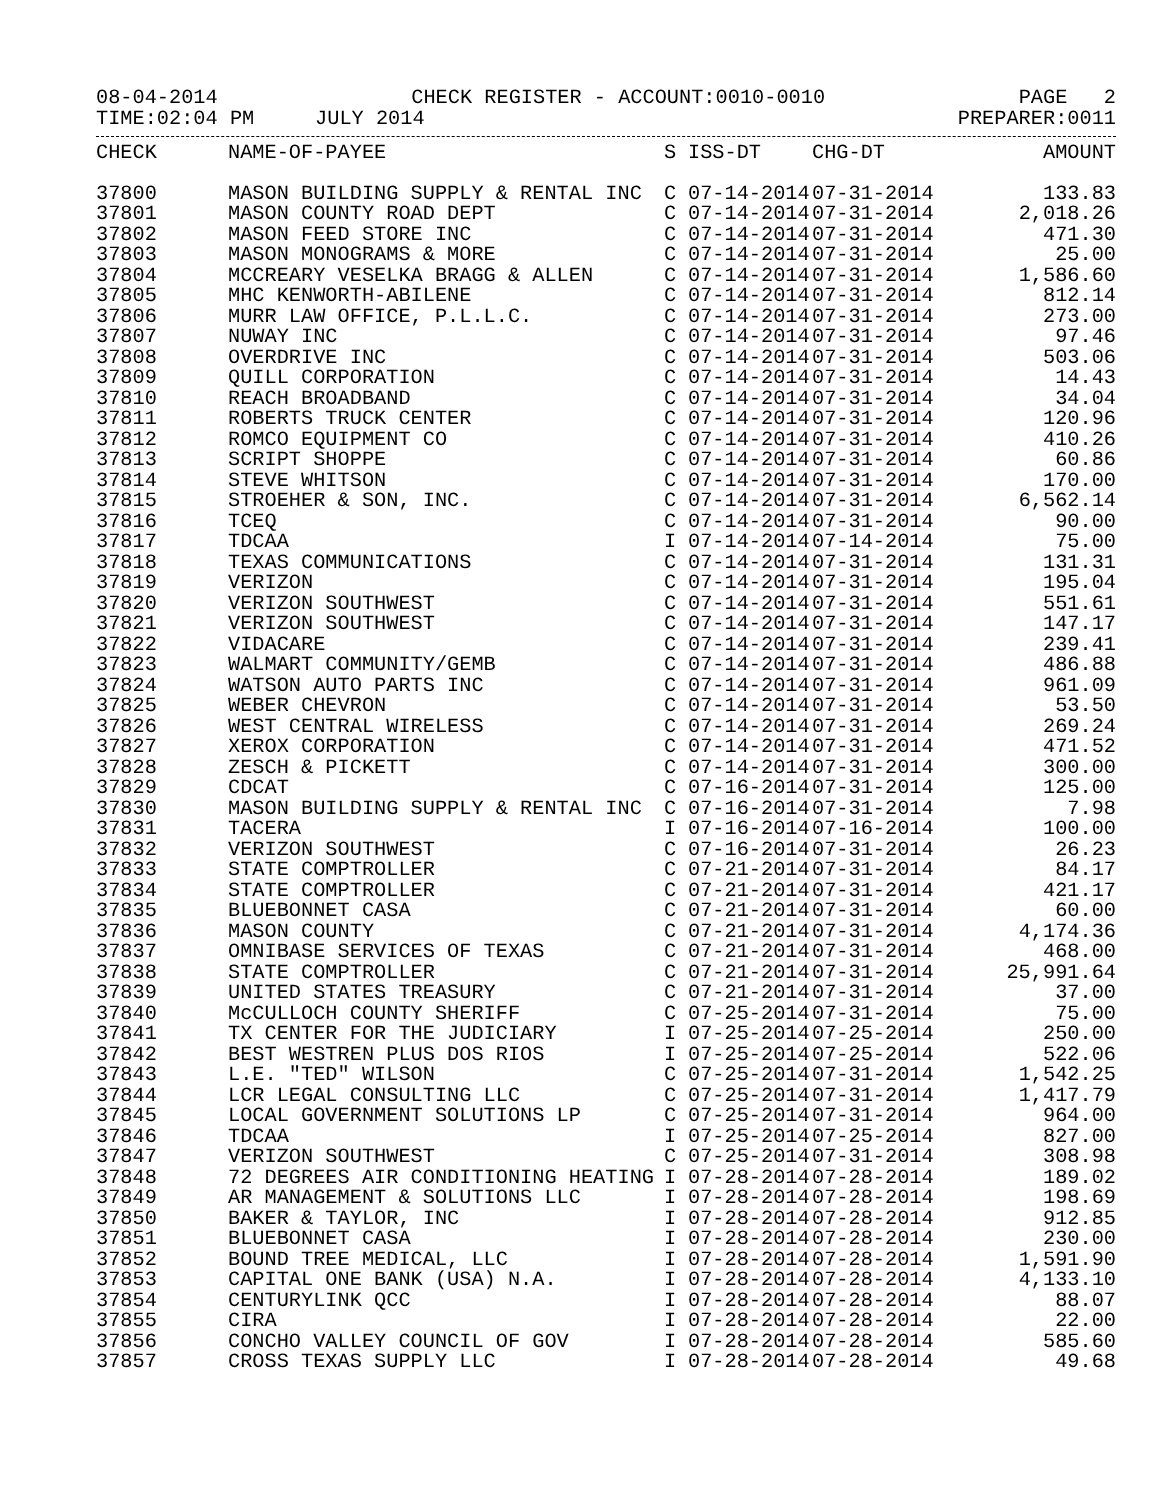08-04-2014 CHECK REGISTER - ACCOUNT:0010-0010 PAGE 2
TIME:02:04 PM JULY 2014 PREPARER:0011
| CHECK | NAME-OF-PAYEE | S | ISS-DT | CHG-DT | AMOUNT |
| --- | --- | --- | --- | --- | --- |
| 37800 | MASON BUILDING SUPPLY & RENTAL INC | C | 07-14-2014 | 07-31-2014 | 133.83 |
| 37801 | MASON COUNTY ROAD DEPT | C | 07-14-2014 | 07-31-2014 | 2,018.26 |
| 37802 | MASON FEED STORE INC | C | 07-14-2014 | 07-31-2014 | 471.30 |
| 37803 | MASON MONOGRAMS & MORE | C | 07-14-2014 | 07-31-2014 | 25.00 |
| 37804 | MCCREARY VESELKA BRAGG & ALLEN | C | 07-14-2014 | 07-31-2014 | 1,586.60 |
| 37805 | MHC KENWORTH-ABILENE | C | 07-14-2014 | 07-31-2014 | 812.14 |
| 37806 | MURR LAW OFFICE, P.L.L.C. | C | 07-14-2014 | 07-31-2014 | 273.00 |
| 37807 | NUWAY INC | C | 07-14-2014 | 07-31-2014 | 97.46 |
| 37808 | OVERDRIVE INC | C | 07-14-2014 | 07-31-2014 | 503.06 |
| 37809 | QUILL CORPORATION | C | 07-14-2014 | 07-31-2014 | 14.43 |
| 37810 | REACH BROADBAND | C | 07-14-2014 | 07-31-2014 | 34.04 |
| 37811 | ROBERTS TRUCK CENTER | C | 07-14-2014 | 07-31-2014 | 120.96 |
| 37812 | ROMCO EQUIPMENT CO | C | 07-14-2014 | 07-31-2014 | 410.26 |
| 37813 | SCRIPT SHOPPE | C | 07-14-2014 | 07-31-2014 | 60.86 |
| 37814 | STEVE WHITSON | C | 07-14-2014 | 07-31-2014 | 170.00 |
| 37815 | STROEHER & SON, INC. | C | 07-14-2014 | 07-31-2014 | 6,562.14 |
| 37816 | TCEQ | C | 07-14-2014 | 07-31-2014 | 90.00 |
| 37817 | TDCAA | I | 07-14-2014 | 07-14-2014 | 75.00 |
| 37818 | TEXAS COMMUNICATIONS | C | 07-14-2014 | 07-31-2014 | 131.31 |
| 37819 | VERIZON | C | 07-14-2014 | 07-31-2014 | 195.04 |
| 37820 | VERIZON SOUTHWEST | C | 07-14-2014 | 07-31-2014 | 551.61 |
| 37821 | VERIZON SOUTHWEST | C | 07-14-2014 | 07-31-2014 | 147.17 |
| 37822 | VIDACARE | C | 07-14-2014 | 07-31-2014 | 239.41 |
| 37823 | WALMART COMMUNITY/GEMB | C | 07-14-2014 | 07-31-2014 | 486.88 |
| 37824 | WATSON AUTO PARTS INC | C | 07-14-2014 | 07-31-2014 | 961.09 |
| 37825 | WEBER CHEVRON | C | 07-14-2014 | 07-31-2014 | 53.50 |
| 37826 | WEST CENTRAL WIRELESS | C | 07-14-2014 | 07-31-2014 | 269.24 |
| 37827 | XEROX CORPORATION | C | 07-14-2014 | 07-31-2014 | 471.52 |
| 37828 | ZESCH & PICKETT | C | 07-14-2014 | 07-31-2014 | 300.00 |
| 37829 | CDCAT | C | 07-16-2014 | 07-31-2014 | 125.00 |
| 37830 | MASON BUILDING SUPPLY & RENTAL INC | C | 07-16-2014 | 07-31-2014 | 7.98 |
| 37831 | TACERA | I | 07-16-2014 | 07-16-2014 | 100.00 |
| 37832 | VERIZON SOUTHWEST | C | 07-16-2014 | 07-31-2014 | 26.23 |
| 37833 | STATE COMPTROLLER | C | 07-21-2014 | 07-31-2014 | 84.17 |
| 37834 | STATE COMPTROLLER | C | 07-21-2014 | 07-31-2014 | 421.17 |
| 37835 | BLUEBONNET CASA | C | 07-21-2014 | 07-31-2014 | 60.00 |
| 37836 | MASON COUNTY | C | 07-21-2014 | 07-31-2014 | 4,174.36 |
| 37837 | OMNIBASE SERVICES OF TEXAS | C | 07-21-2014 | 07-31-2014 | 468.00 |
| 37838 | STATE COMPTROLLER | C | 07-21-2014 | 07-31-2014 | 25,991.64 |
| 37839 | UNITED STATES TREASURY | C | 07-21-2014 | 07-31-2014 | 37.00 |
| 37840 | McCULLOCH COUNTY SHERIFF | C | 07-25-2014 | 07-31-2014 | 75.00 |
| 37841 | TX CENTER FOR THE JUDICIARY | I | 07-25-2014 | 07-25-2014 | 250.00 |
| 37842 | BEST WESTREN PLUS DOS RIOS | I | 07-25-2014 | 07-25-2014 | 522.06 |
| 37843 | L.E. "TED" WILSON | C | 07-25-2014 | 07-31-2014 | 1,542.25 |
| 37844 | LCR LEGAL CONSULTING LLC | C | 07-25-2014 | 07-31-2014 | 1,417.79 |
| 37845 | LOCAL GOVERNMENT SOLUTIONS LP | C | 07-25-2014 | 07-31-2014 | 964.00 |
| 37846 | TDCAA | I | 07-25-2014 | 07-25-2014 | 827.00 |
| 37847 | VERIZON SOUTHWEST | C | 07-25-2014 | 07-31-2014 | 308.98 |
| 37848 | 72 DEGREES AIR CONDITIONING HEATING | I | 07-28-2014 | 07-28-2014 | 189.02 |
| 37849 | AR MANAGEMENT & SOLUTIONS LLC | I | 07-28-2014 | 07-28-2014 | 198.69 |
| 37850 | BAKER & TAYLOR, INC | I | 07-28-2014 | 07-28-2014 | 912.85 |
| 37851 | BLUEBONNET CASA | I | 07-28-2014 | 07-28-2014 | 230.00 |
| 37852 | BOUND TREE MEDICAL, LLC | I | 07-28-2014 | 07-28-2014 | 1,591.90 |
| 37853 | CAPITAL ONE BANK (USA) N.A. | I | 07-28-2014 | 07-28-2014 | 4,133.10 |
| 37854 | CENTURYLINK QCC | I | 07-28-2014 | 07-28-2014 | 88.07 |
| 37855 | CIRA | I | 07-28-2014 | 07-28-2014 | 22.00 |
| 37856 | CONCHO VALLEY COUNCIL OF GOV | I | 07-28-2014 | 07-28-2014 | 585.60 |
| 37857 | CROSS TEXAS SUPPLY LLC | I | 07-28-2014 | 07-28-2014 | 49.68 |